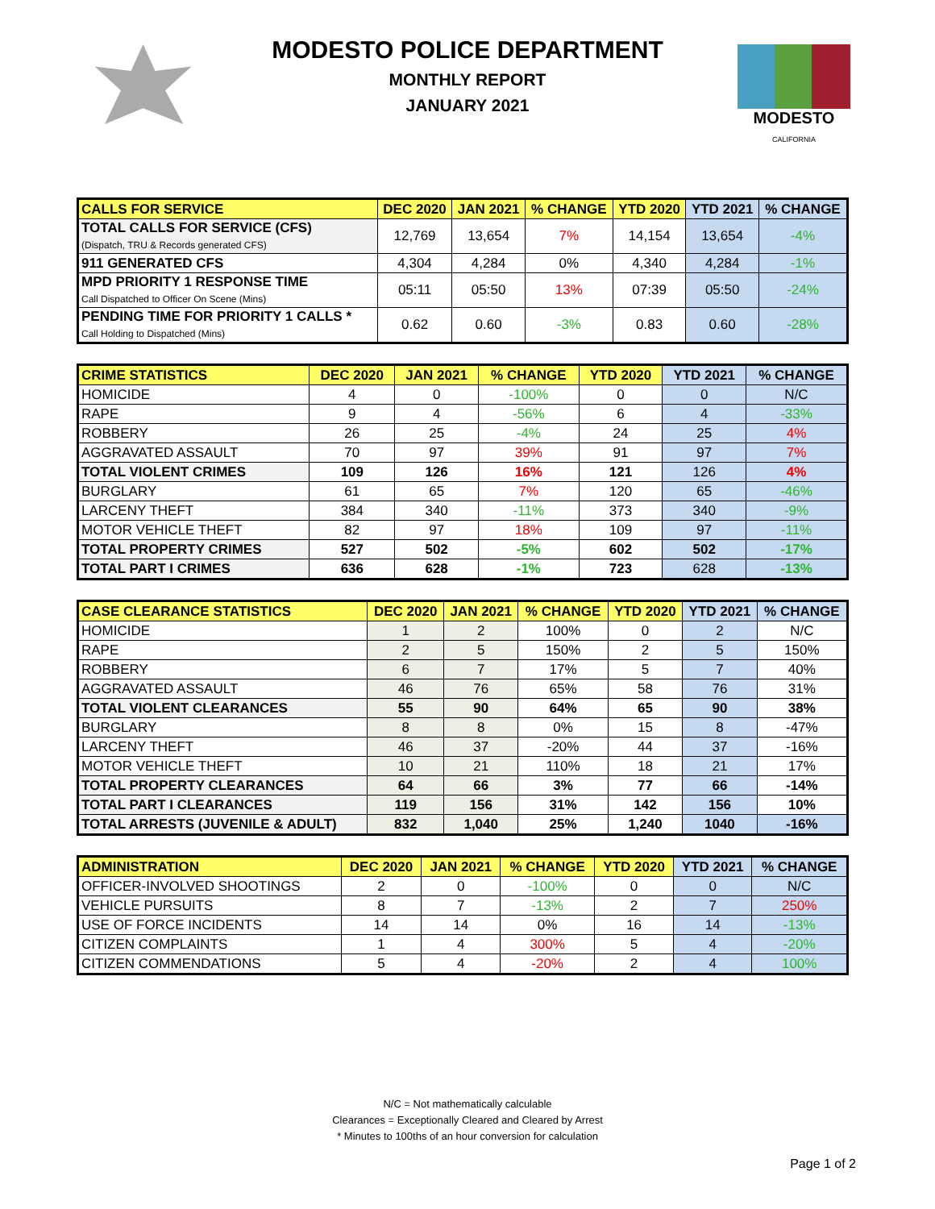MODESTO POLICE DEPARTMENT
MONTHLY REPORT
JANUARY 2021
MODESTO
CALIFORNIA
| CALLS FOR SERVICE | DEC 2020 | JAN 2021 | % CHANGE | YTD 2020 | YTD 2021 | % CHANGE |
| --- | --- | --- | --- | --- | --- | --- |
| TOTAL CALLS FOR SERVICE (CFS) (Dispatch, TRU & Records generated CFS) | 12,769 | 13,654 | 7% | 14,154 | 13,654 | -4% |
| 911 GENERATED CFS | 4,304 | 4,284 | 0% | 4,340 | 4,284 | -1% |
| MPD PRIORITY 1 RESPONSE TIME Call Dispatched to Officer On Scene (Mins) | 05:11 | 05:50 | 13% | 07:39 | 05:50 | -24% |
| PENDING TIME FOR PRIORITY 1 CALLS * Call Holding to Dispatched (Mins) | 0.62 | 0.60 | -3% | 0.83 | 0.60 | -28% |
| CRIME STATISTICS | DEC 2020 | JAN 2021 | % CHANGE | YTD 2020 | YTD 2021 | % CHANGE |
| --- | --- | --- | --- | --- | --- | --- |
| HOMICIDE | 4 | 0 | -100% | 0 | 0 | N/C |
| RAPE | 9 | 4 | -56% | 6 | 4 | -33% |
| ROBBERY | 26 | 25 | -4% | 24 | 25 | 4% |
| AGGRAVATED ASSAULT | 70 | 97 | 39% | 91 | 97 | 7% |
| TOTAL VIOLENT CRIMES | 109 | 126 | 16% | 121 | 126 | 4% |
| BURGLARY | 61 | 65 | 7% | 120 | 65 | -46% |
| LARCENY THEFT | 384 | 340 | -11% | 373 | 340 | -9% |
| MOTOR VEHICLE THEFT | 82 | 97 | 18% | 109 | 97 | -11% |
| TOTAL PROPERTY CRIMES | 527 | 502 | -5% | 602 | 502 | -17% |
| TOTAL PART I CRIMES | 636 | 628 | -1% | 723 | 628 | -13% |
| CASE CLEARANCE STATISTICS | DEC 2020 | JAN 2021 | % CHANGE | YTD 2020 | YTD 2021 | % CHANGE |
| --- | --- | --- | --- | --- | --- | --- |
| HOMICIDE | 1 | 2 | 100% | 0 | 2 | N/C |
| RAPE | 2 | 5 | 150% | 2 | 5 | 150% |
| ROBBERY | 6 | 7 | 17% | 5 | 7 | 40% |
| AGGRAVATED ASSAULT | 46 | 76 | 65% | 58 | 76 | 31% |
| TOTAL VIOLENT CLEARANCES | 55 | 90 | 64% | 65 | 90 | 38% |
| BURGLARY | 8 | 8 | 0% | 15 | 8 | -47% |
| LARCENY THEFT | 46 | 37 | -20% | 44 | 37 | -16% |
| MOTOR VEHICLE THEFT | 10 | 21 | 110% | 18 | 21 | 17% |
| TOTAL PROPERTY CLEARANCES | 64 | 66 | 3% | 77 | 66 | -14% |
| TOTAL PART I CLEARANCES | 119 | 156 | 31% | 142 | 156 | 10% |
| TOTAL ARRESTS (JUVENILE & ADULT) | 832 | 1,040 | 25% | 1,240 | 1040 | -16% |
| ADMINISTRATION | DEC 2020 | JAN 2021 | % CHANGE | YTD 2020 | YTD 2021 | % CHANGE |
| --- | --- | --- | --- | --- | --- | --- |
| OFFICER-INVOLVED SHOOTINGS | 2 | 0 | -100% | 0 | 0 | N/C |
| VEHICLE PURSUITS | 8 | 7 | -13% | 2 | 7 | 250% |
| USE OF FORCE INCIDENTS | 14 | 14 | 0% | 16 | 14 | -13% |
| CITIZEN COMPLAINTS | 1 | 4 | 300% | 5 | 4 | -20% |
| CITIZEN COMMENDATIONS | 5 | 4 | -20% | 2 | 4 | 100% |
N/C = Not mathematically calculable
Clearances = Exceptionally Cleared and Cleared by Arrest
* Minutes to 100ths of an hour conversion for calculation
Page 1 of 2